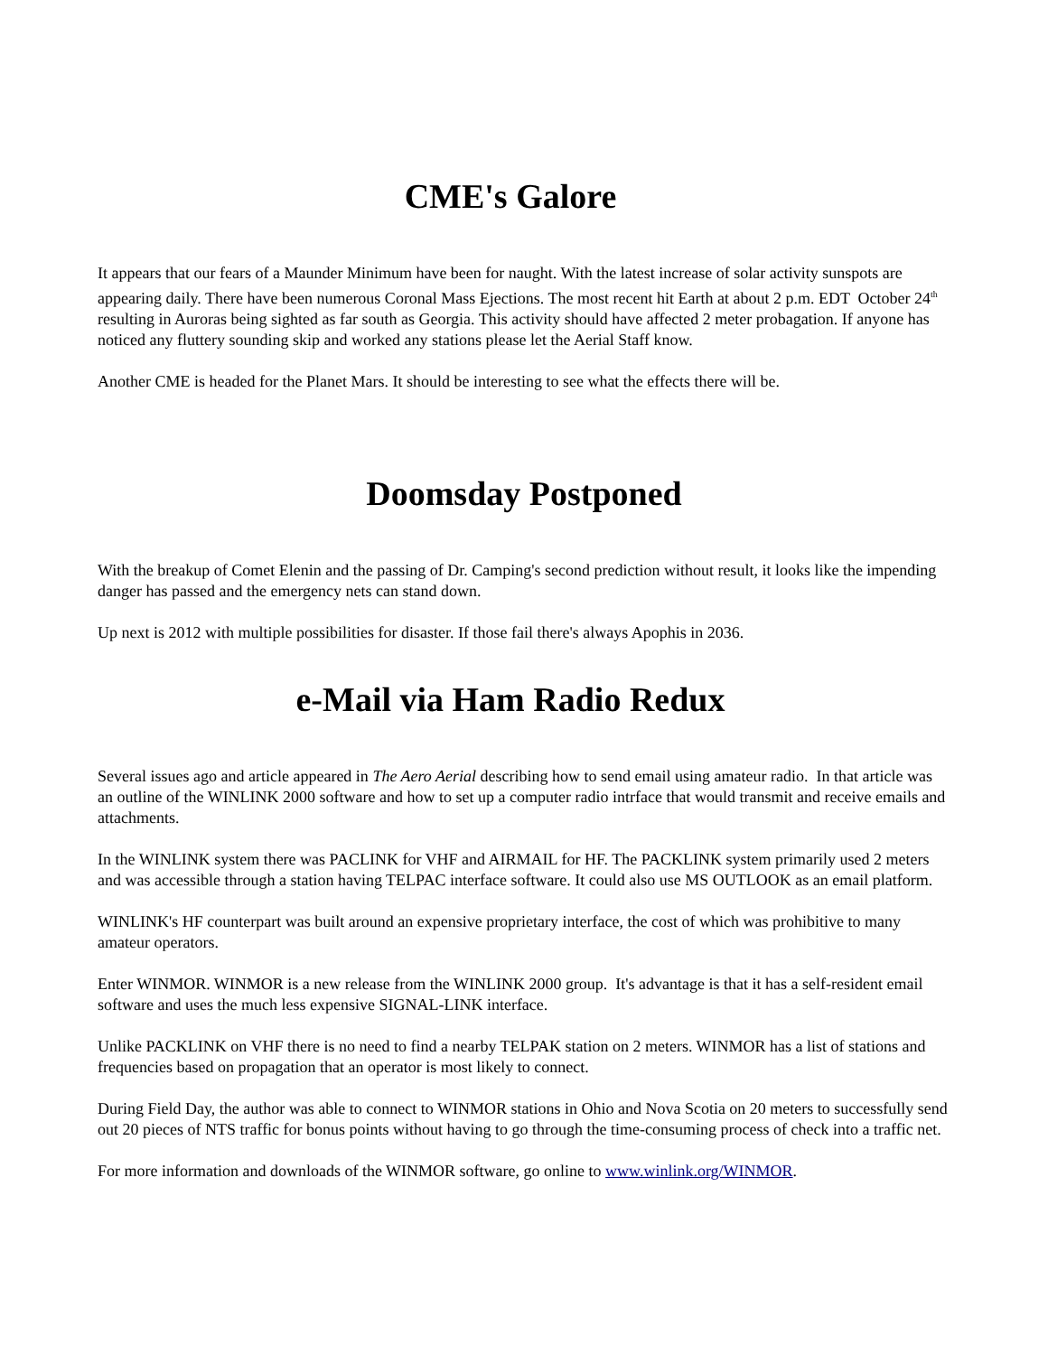CME's Galore
It appears that our fears of a Maunder Minimum have been for naught. With the latest increase of solar activity sunspots are appearing daily. There have been numerous Coronal Mass Ejections. The most recent hit Earth at about 2 p.m. EDT October 24<sup>th</sup> resulting in Auroras being sighted as far south as Georgia. This activity should have affected 2 meter probagation. If anyone has noticed any fluttery sounding skip and worked any stations please let the Aerial Staff know.
Another CME is headed for the Planet Mars. It should be interesting to see what the effects there will be.
Doomsday Postponed
With the breakup of Comet Elenin and the passing of Dr. Camping's second prediction without result, it looks like the impending danger has passed and the emergency nets can stand down.
Up next is 2012 with multiple possibilities for disaster. If those fail there's always Apophis in 2036.
e-Mail via Ham Radio Redux
Several issues ago and article appeared in The Aero Aerial describing how to send email using amateur radio. In that article was an outline of the WINLINK 2000 software and how to set up a computer radio intrface that would transmit and receive emails and attachments.
In the WINLINK system there was PACLINK for VHF and AIRMAIL for HF. The PACKLINK system primarily used 2 meters and was accessible through a station having TELPAC interface software. It could also use MS OUTLOOK as an email platform.
WINLINK's HF counterpart was built around an expensive proprietary interface, the cost of which was prohibitive to many amateur operators.
Enter WINMOR. WINMOR is a new release from the WINLINK 2000 group. It's advantage is that it has a self-resident email software and uses the much less expensive SIGNAL-LINK interface.
Unlike PACKLINK on VHF there is no need to find a nearby TELPAK station on 2 meters. WINMOR has a list of stations and frequencies based on propagation that an operator is most likely to connect.
During Field Day, the author was able to connect to WINMOR stations in Ohio and Nova Scotia on 20 meters to successfully send out 20 pieces of NTS traffic for bonus points without having to go through the time-consuming process of check into a traffic net.
For more information and downloads of the WINMOR software, go online to www.winlink.org/WINMOR.